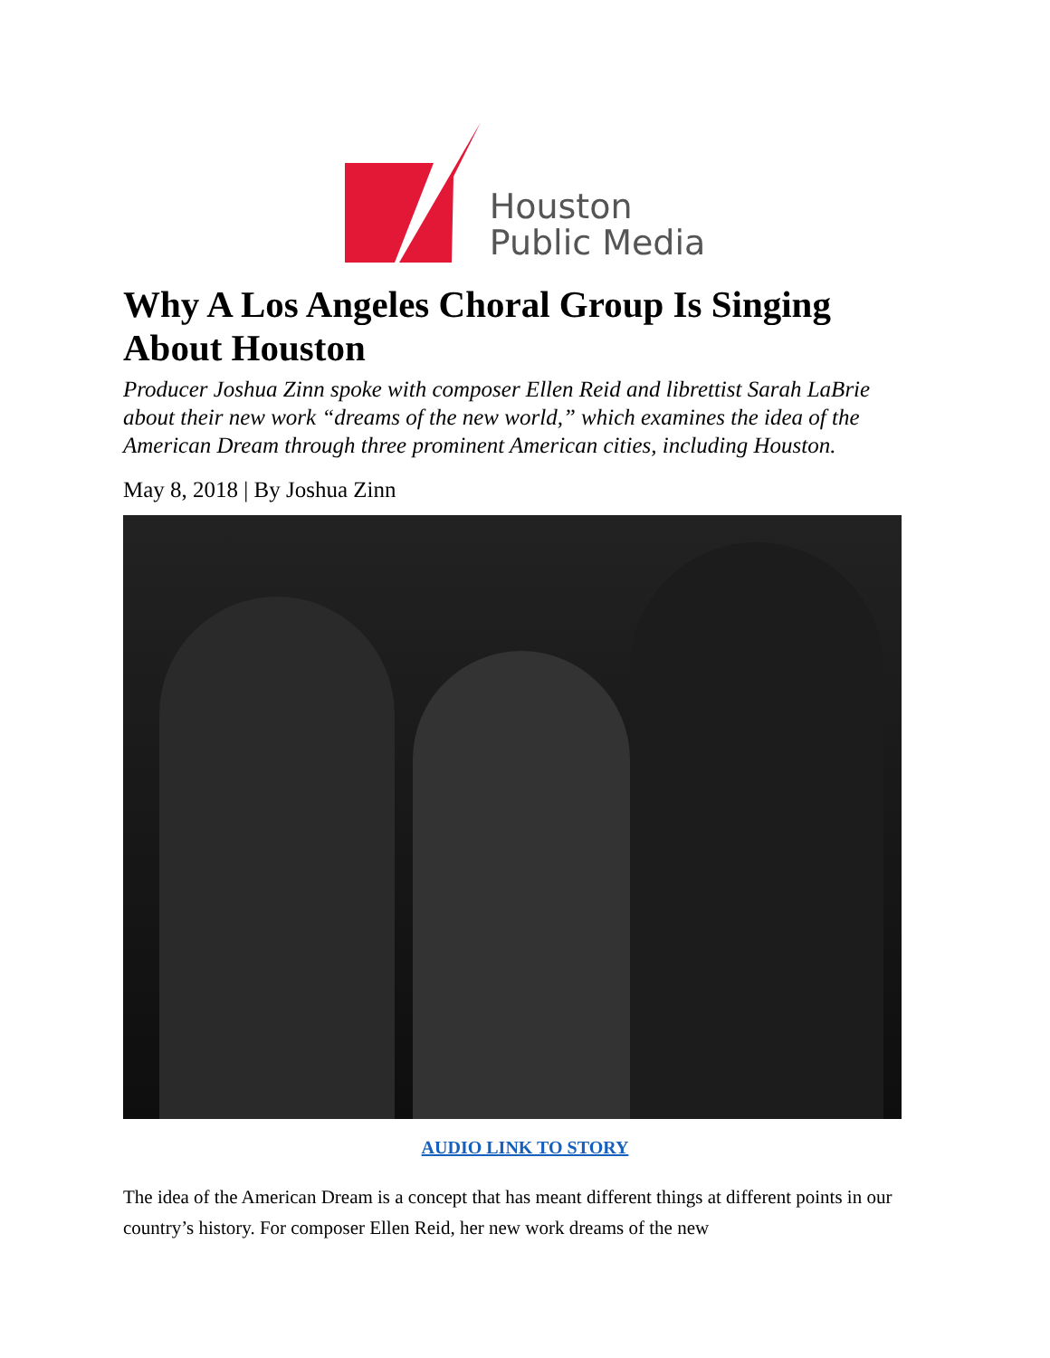Houston
Public Media
Why A Los Angeles Choral Group Is Singing About Houston
Producer Joshua Zinn spoke with composer Ellen Reid and librettist Sarah LaBrie about their new work “dreams of the new world,” which examines the idea of the American Dream through three prominent American cities, including Houston.
May 8, 2018 | By Joshua Zinn
AUDIO LINK TO STORY
The idea of the American Dream is a concept that has meant different things at different points in our country’s history. For composer Ellen Reid, her new work dreams of the new